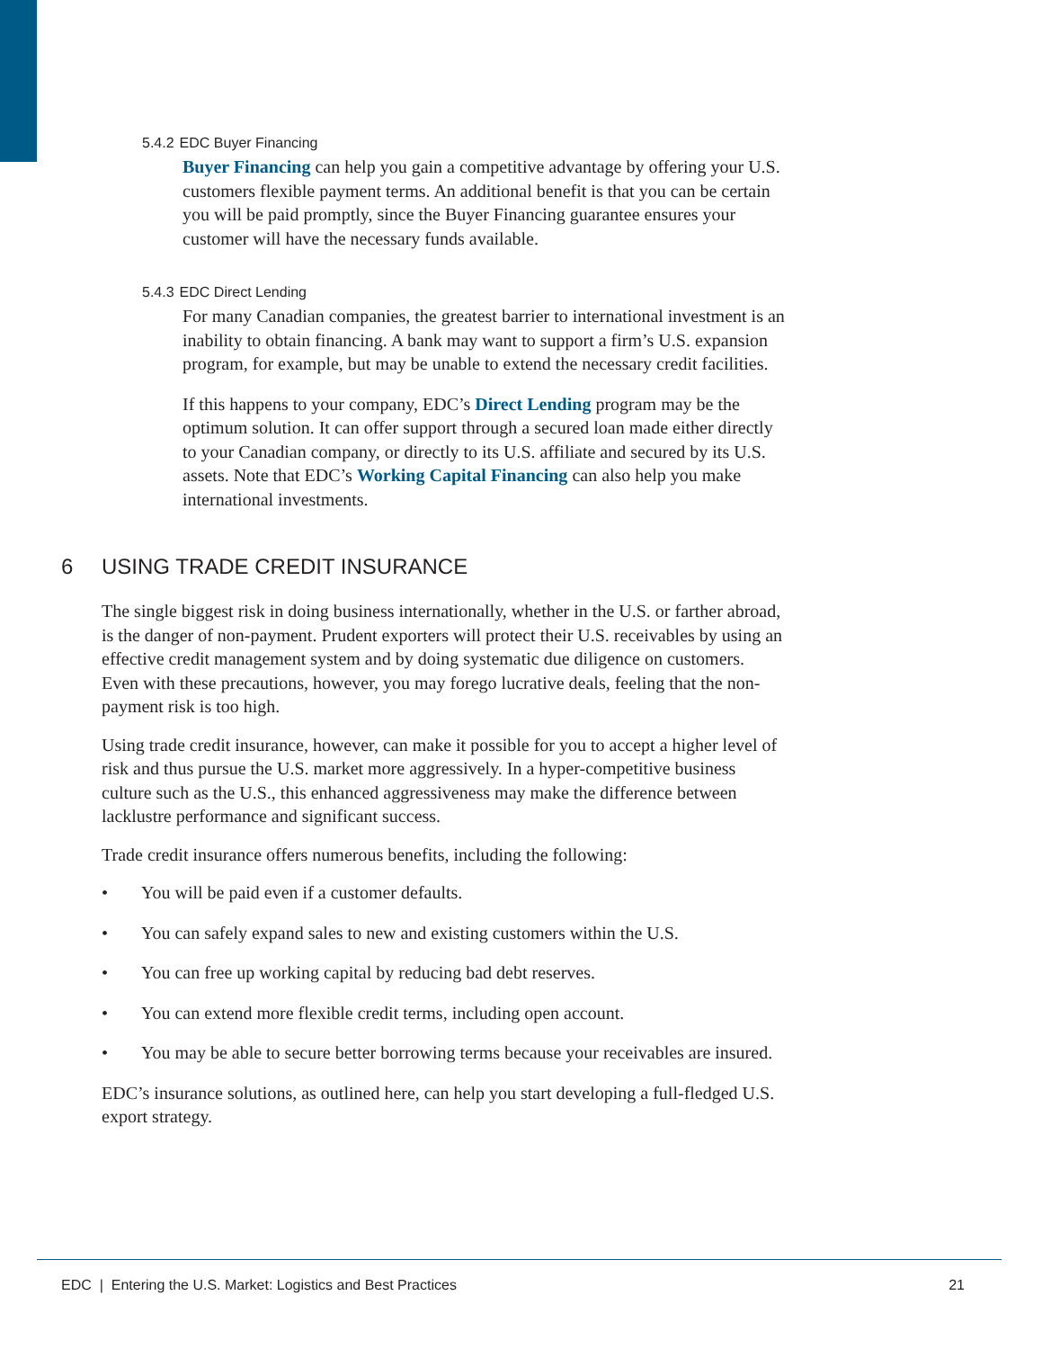5.4.2 EDC Buyer Financing
Buyer Financing can help you gain a competitive advantage by offering your U.S. customers flexible payment terms. An additional benefit is that you can be certain you will be paid promptly, since the Buyer Financing guarantee ensures your customer will have the necessary funds available.
5.4.3 EDC Direct Lending
For many Canadian companies, the greatest barrier to international investment is an inability to obtain financing. A bank may want to support a firm’s U.S. expansion program, for example, but may be unable to extend the necessary credit facilities.
If this happens to your company, EDC’s Direct Lending program may be the optimum solution. It can offer support through a secured loan made either directly to your Canadian company, or directly to its U.S. affiliate and secured by its U.S. assets. Note that EDC’s Working Capital Financing can also help you make international investments.
6 USING TRADE CREDIT INSURANCE
The single biggest risk in doing business internationally, whether in the U.S. or farther abroad, is the danger of non-payment. Prudent exporters will protect their U.S. receivables by using an effective credit management system and by doing systematic due diligence on customers. Even with these precautions, however, you may forego lucrative deals, feeling that the non-payment risk is too high.
Using trade credit insurance, however, can make it possible for you to accept a higher level of risk and thus pursue the U.S. market more aggressively. In a hyper-competitive business culture such as the U.S., this enhanced aggressiveness may make the difference between lacklustre performance and significant success.
Trade credit insurance offers numerous benefits, including the following:
• You will be paid even if a customer defaults.
• You can safely expand sales to new and existing customers within the U.S.
• You can free up working capital by reducing bad debt reserves.
• You can extend more flexible credit terms, including open account.
• You may be able to secure better borrowing terms because your receivables are insured.
EDC’s insurance solutions, as outlined here, can help you start developing a full-fledged U.S. export strategy.
EDC | Entering the U.S. Market: Logistics and Best Practices 21